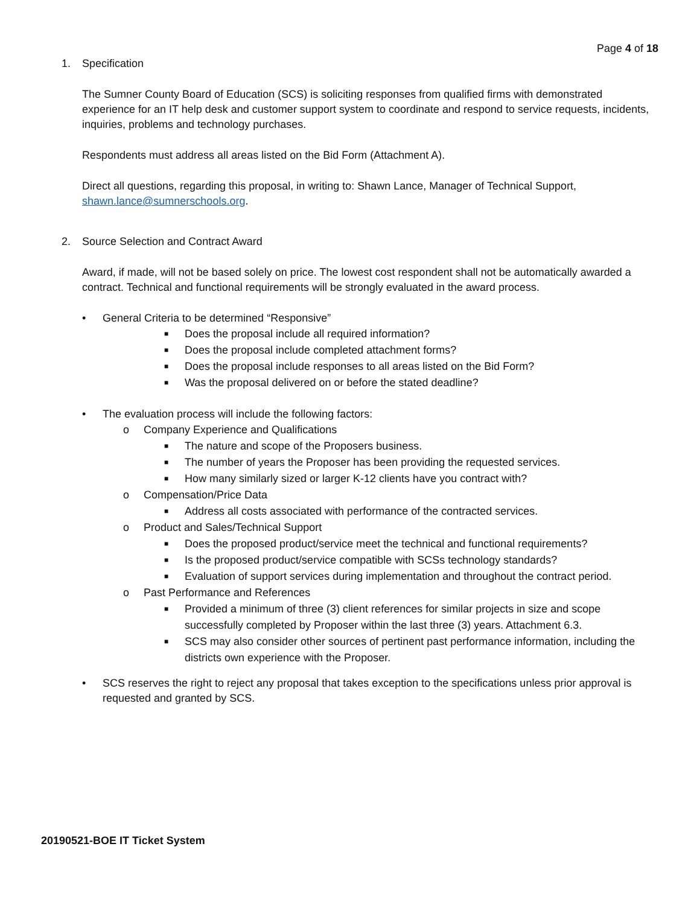Page 4 of 18
1. Specification
The Sumner County Board of Education (SCS) is soliciting responses from qualified firms with demonstrated experience for an IT help desk and customer support system to coordinate and respond to service requests, incidents, inquiries, problems and technology purchases.
Respondents must address all areas listed on the Bid Form (Attachment A).
Direct all questions, regarding this proposal, in writing to: Shawn Lance, Manager of Technical Support, shawn.lance@sumnerschools.org.
2. Source Selection and Contract Award
Award, if made, will not be based solely on price. The lowest cost respondent shall not be automatically awarded a contract. Technical and functional requirements will be strongly evaluated in the award process.
• General Criteria to be determined “Responsive”
■ Does the proposal include all required information?
■ Does the proposal include completed attachment forms?
■ Does the proposal include responses to all areas listed on the Bid Form?
■ Was the proposal delivered on or before the stated deadline?
• The evaluation process will include the following factors:
o Company Experience and Qualifications
■ The nature and scope of the Proposers business.
■ The number of years the Proposer has been providing the requested services.
■ How many similarly sized or larger K-12 clients have you contract with?
o Compensation/Price Data
■ Address all costs associated with performance of the contracted services.
o Product and Sales/Technical Support
■ Does the proposed product/service meet the technical and functional requirements?
■ Is the proposed product/service compatible with SCSs technology standards?
■ Evaluation of support services during implementation and throughout the contract period.
o Past Performance and References
■ Provided a minimum of three (3) client references for similar projects in size and scope successfully completed by Proposer within the last three (3) years. Attachment 6.3.
■ SCS may also consider other sources of pertinent past performance information, including the districts own experience with the Proposer.
• SCS reserves the right to reject any proposal that takes exception to the specifications unless prior approval is requested and granted by SCS.
20190521-BOE IT Ticket System